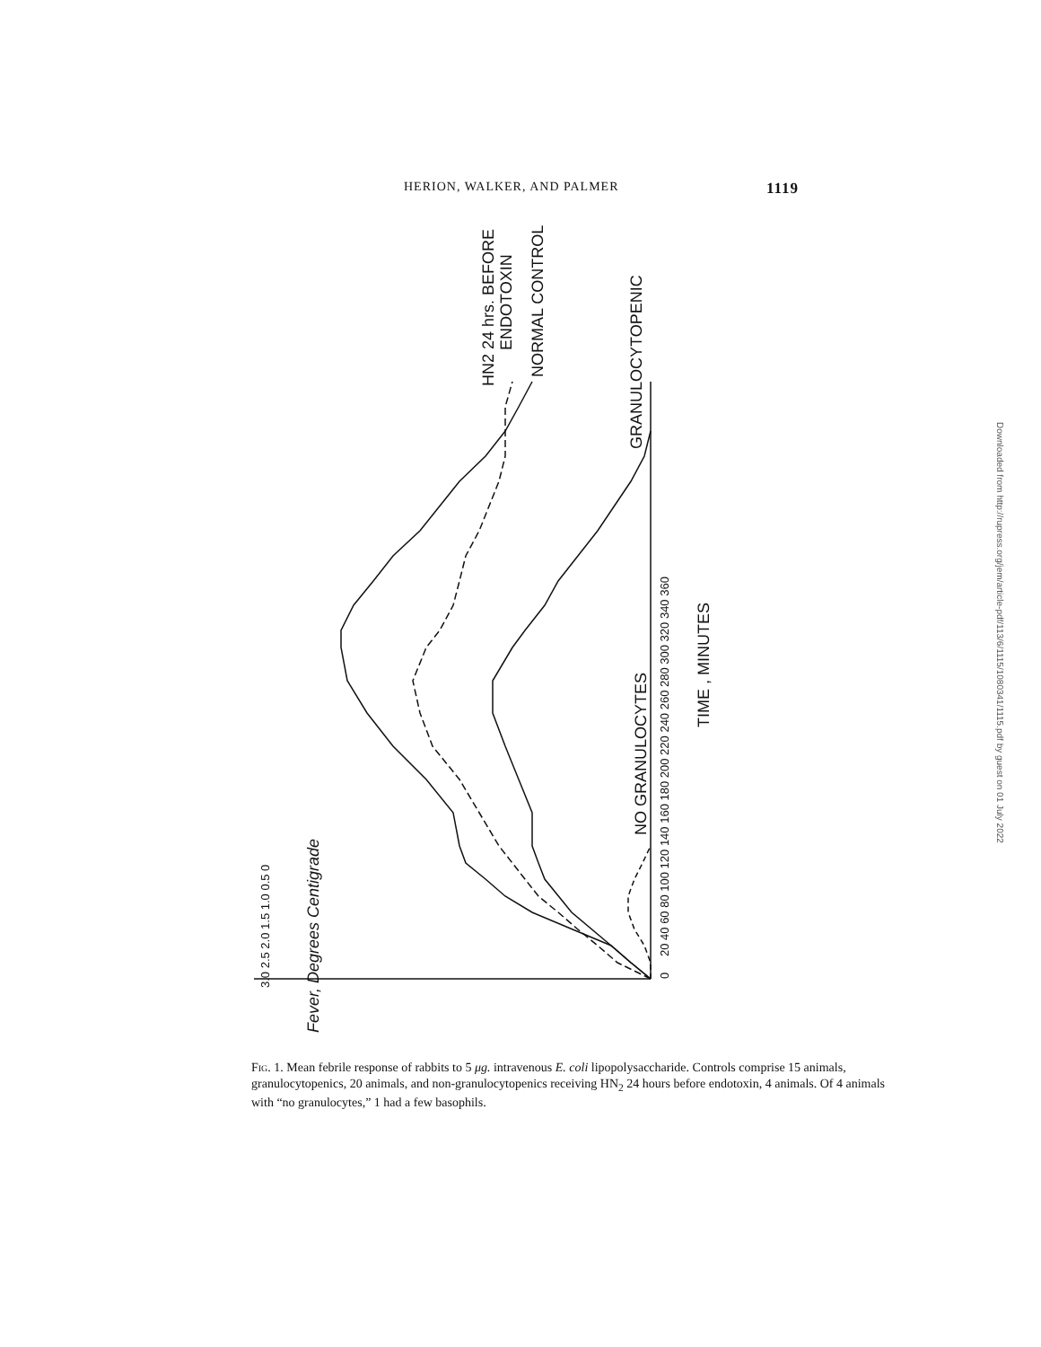HERION, WALKER, AND PALMER 1119
0
20 40 60 80 100 120 140 160 180 200 220 240 260 280 300 320 340 360
3.0 2.5 2.0 1.5 1.0 0.5 0
Fever, Degrees Centigrade
TIME , MINUTES
NO GRANULOCYTES
GRANULOCYTOPENIC
NORMAL CONTROL
HN2 24 hrs. BEFORE
ENDOTOXIN
Fig. 1. Mean febrile response of rabbits to 5 μg. intravenous E. coli lipopolysaccharide. Controls comprise 15 animals, granulocytopenics, 20 animals, and non-granulocytopenics receiving HN<sub>2</sub> 24 hours before endotoxin, 4 animals. Of 4 animals with “no granulocytes,” 1 had a few basophils.
Downloaded from http://rupress.org/jem/article-pdf/113/6/1115/1080341/1115.pdf by guest on 01 July 2022